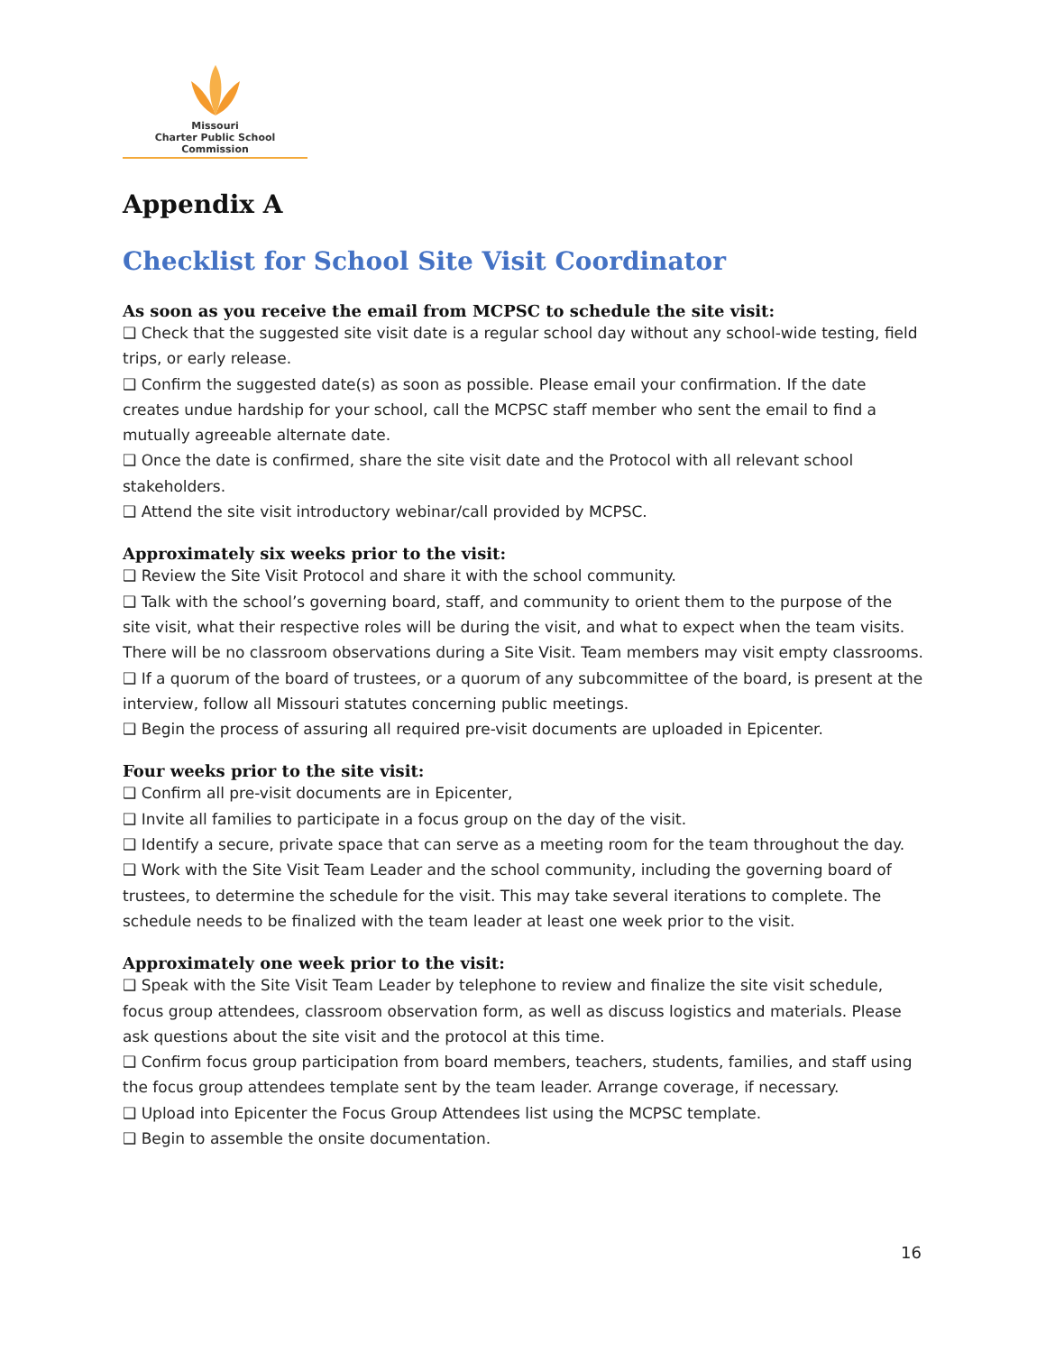Missouri
Charter Public School Commission
Appendix A
Checklist for School Site Visit Coordinator
As soon as you receive the email from MCPSC to schedule the site visit:
❑ Check that the suggested site visit date is a regular school day without any school-wide testing, field trips, or early release.
❑ Confirm the suggested date(s) as soon as possible. Please email your confirmation. If the date creates undue hardship for your school, call the MCPSC staff member who sent the email to find a mutually agreeable alternate date.
❑ Once the date is confirmed, share the site visit date and the Protocol with all relevant school stakeholders.
❑ Attend the site visit introductory webinar/call provided by MCPSC.
Approximately six weeks prior to the visit:
❑ Review the Site Visit Protocol and share it with the school community.
❑ Talk with the school’s governing board, staff, and community to orient them to the purpose of the site visit, what their respective roles will be during the visit, and what to expect when the team visits. There will be no classroom observations during a Site Visit. Team members may visit empty classrooms.
❑ If a quorum of the board of trustees, or a quorum of any subcommittee of the board, is present at the interview, follow all Missouri statutes concerning public meetings.
❑ Begin the process of assuring all required pre-visit documents are uploaded in Epicenter.
Four weeks prior to the site visit:
❑ Confirm all pre-visit documents are in Epicenter,
❑ Invite all families to participate in a focus group on the day of the visit.
❑ Identify a secure, private space that can serve as a meeting room for the team throughout the day.
❑ Work with the Site Visit Team Leader and the school community, including the governing board of trustees, to determine the schedule for the visit. This may take several iterations to complete. The schedule needs to be finalized with the team leader at least one week prior to the visit.
Approximately one week prior to the visit:
❑ Speak with the Site Visit Team Leader by telephone to review and finalize the site visit schedule, focus group attendees, classroom observation form, as well as discuss logistics and materials. Please ask questions about the site visit and the protocol at this time.
❑ Confirm focus group participation from board members, teachers, students, families, and staff using the focus group attendees template sent by the team leader. Arrange coverage, if necessary.
❑ Upload into Epicenter the Focus Group Attendees list using the MCPSC template.
❑ Begin to assemble the onsite documentation.
16